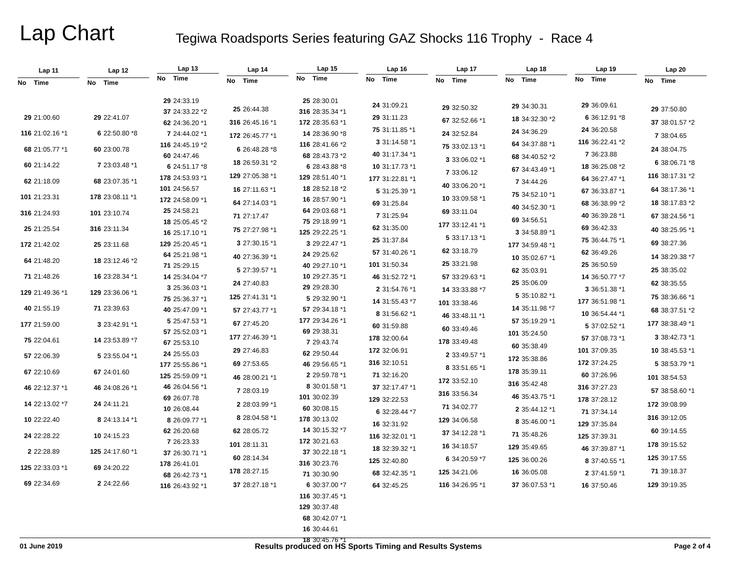Lap Chart
Tegiwa Roadsports Series featuring GAZ Shocks 116 Trophy - Race 4
| Lap 11 | |
| --- | --- |
| No | Time |
| 29 | 21:00.60 |
| 116 | 21:02.16 *1 |
| 68 | 21:05.77 *1 |
| 60 | 21:14.22 |
| 62 | 21:18.09 |
| 101 | 21:23.31 |
| 316 | 21:24.93 |
| 25 | 21:25.54 |
| 172 | 21:42.02 |
| 64 | 21:48.20 |
| 71 | 21:48.26 |
| 129 | 21:49.36 *1 |
| 40 | 21:55.19 |
| 177 | 21:59.00 |
| 75 | 22:04.61 |
| 57 | 22:06.39 |
| 67 | 22:10.69 |
| 46 | 22:12.37 *1 |
| 14 | 22:13.02 *7 |
| 10 | 22:22.40 |
| 24 | 22:28.22 |
| 2 | 22:28.89 |
| 125 | 22:33.03 *1 |
| 69 | 22:34.69 |
| Lap 12 | |
| --- | --- |
| No | Time |
| 29 | 22:41.07 |
| 6 | 22:50.80 *8 |
| 60 | 23:00.78 |
| 7 | 23:03.48 *1 |
| 68 | 23:07.35 *1 |
| 178 | 23:08.11 *1 |
| 101 | 23:10.74 |
| 316 | 23:11.34 |
| 25 | 23:11.68 |
| 18 | 23:12.46 *2 |
| 16 | 23:28.34 *1 |
| 129 | 23:36.06 *1 |
| 71 | 23:39.63 |
| 3 | 23:42.91 *1 |
| 14 | 23:53.89 *7 |
| 5 | 23:55.04 *1 |
| 67 | 24:01.60 |
| 46 | 24:08.26 *1 |
| 24 | 24:11.21 |
| 8 | 24:13.14 *1 |
| 10 | 24:15.23 |
| 125 | 24:17.60 *1 |
| 69 | 24:20.22 |
| 2 | 24:22.66 |
| Lap 13 | |
| --- | --- |
| No | Time |
| 29 | 24:33.19 |
| 37 | 24:33.22 *2 |
| 62 | 24:36.20 *1 |
| 7 | 24:44.02 *1 |
| 116 | 24:45.19 *2 |
| 60 | 24:47.46 |
| 6 | 24:51.17 *8 |
| 178 | 24:53.93 *1 |
| 101 | 24:56.57 |
| 172 | 24:58.09 *1 |
| 25 | 24:58.21 |
| 18 | 25:05.45 *2 |
| 16 | 25:17.10 *1 |
| 129 | 25:20.45 *1 |
| 64 | 25:21.98 *1 |
| 71 | 25:29.15 |
| 14 | 25:34.04 *7 |
| 3 | 25:36.03 *1 |
| 75 | 25:36.37 *1 |
| 40 | 25:47.09 *1 |
| 5 | 25:47.53 *1 |
| 57 | 25:52.03 *1 |
| 67 | 25:53.10 |
| 24 | 25:55.03 |
| 177 | 25:55.86 *1 |
| 125 | 25:59.09 *1 |
| 46 | 26:04.56 *1 |
| 69 | 26:07.78 |
| 10 | 26:08.44 |
| 8 | 26:09.77 *1 |
| 62 | 26:20.68 |
| 7 | 26:23.33 |
| 37 | 26:30.71 *1 |
| 178 | 26:41.01 |
| 68 | 26:42.73 *1 |
| 116 | 26:43.92 *1 |
| Lap 14 | |
| --- | --- |
| No | Time |
| 25 | 26:44.38 |
| 316 | 26:45.16 *1 |
| 172 | 26:45.77 *1 |
| 6 | 26:48.28 *8 |
| 18 | 26:59.31 *2 |
| 129 | 27:05.38 *1 |
| 16 | 27:11.63 *1 |
| 64 | 27:14.03 *1 |
| 71 | 27:17.47 |
| 75 | 27:27.98 *1 |
| 3 | 27:30.15 *1 |
| 40 | 27:36.39 *1 |
| 5 | 27:39.57 *1 |
| 24 | 27:40.83 |
| 125 | 27:41.31 *1 |
| 57 | 27:43.77 *1 |
| 67 | 27:45.20 |
| 177 | 27:46.39 *1 |
| 29 | 27:46.83 |
| 69 | 27:53.65 |
| 46 | 28:00.21 *1 |
| 7 | 28:03.19 |
| 2 | 28:03.99 *1 |
| 8 | 28:04.58 *1 |
| 62 | 28:05.72 |
| 101 | 28:11.31 |
| 60 | 28:14.34 |
| 178 | 28:27.15 |
| 37 | 28:27.18 *1 |
| Lap 15 | |
| --- | --- |
| No | Time |
| 25 | 28:30.01 |
| 316 | 28:35.34 *1 |
| 172 | 28:35.63 *1 |
| 14 | 28:36.90 *8 |
| 116 | 28:41.66 *2 |
| 68 | 28:43.73 *2 |
| 6 | 28:43.88 *8 |
| 129 | 28:51.40 *1 |
| 18 | 28:52.18 *2 |
| 16 | 28:57.90 *1 |
| 64 | 29:03.68 *1 |
| 75 | 29:18.99 *1 |
| 125 | 29:22.25 *1 |
| 3 | 29:22.47 *1 |
| 24 | 29:25.62 |
| 40 | 29:27.10 *1 |
| 10 | 29:27.35 *1 |
| 29 | 29:28.30 |
| 5 | 29:32.90 *1 |
| 57 | 29:34.18 *1 |
| 177 | 29:34.26 *1 |
| 69 | 29:38.31 |
| 7 | 29:43.74 |
| 62 | 29:50.44 |
| 46 | 29:56.65 *1 |
| 2 | 29:59.78 *1 |
| 8 | 30:01.58 *1 |
| 101 | 30:02.39 |
| 60 | 30:08.15 |
| 178 | 30:13.02 |
| 14 | 30:15.32 *7 |
| 172 | 30:21.63 |
| 37 | 30:22.18 *1 |
| 316 | 30:23.76 |
| 71 | 30:30.90 |
| 6 | 30:37.00 *7 |
| 116 | 30:37.45 *1 |
| 129 | 30:37.48 |
| 68 | 30:42.07 *1 |
| 16 | 30:44.61 |
| 18 | 30:45.76 *1 |
| Lap 16 | |
| --- | --- |
| No | Time |
| 24 | 31:09.21 |
| 29 | 31:11.23 |
| 75 | 31:11.85 *1 |
| 3 | 31:14.58 *1 |
| 40 | 31:17.34 *1 |
| 10 | 31:17.73 *1 |
| 177 | 31:22.81 *1 |
| 5 | 31:25.39 *1 |
| 69 | 31:25.84 |
| 7 | 31:25.94 |
| 62 | 31:35.00 |
| 25 | 31:37.84 |
| 57 | 31:40.26 *1 |
| 101 | 31:50.34 |
| 46 | 31:52.72 *1 |
| 2 | 31:54.76 *1 |
| 14 | 31:55.43 *7 |
| 8 | 31:56.62 *1 |
| 60 | 31:59.88 |
| 178 | 32:00.64 |
| 172 | 32:06.91 |
| 316 | 32:10.51 |
| 71 | 32:16.20 |
| 37 | 32:17.47 *1 |
| 129 | 32:22.53 |
| 6 | 32:28.44 *7 |
| 16 | 32:31.92 |
| 116 | 32:32.01 *1 |
| 18 | 32:39.32 *1 |
| 125 | 32:40.80 |
| 68 | 32:42.35 *1 |
| 64 | 32:45.25 |
| Lap 17 | |
| --- | --- |
| No | Time |
| 29 | 32:50.32 |
| 67 | 32:52.66 *1 |
| 24 | 32:52.84 |
| 75 | 33:02.13 *1 |
| 3 | 33:06.02 *1 |
| 7 | 33:06.12 |
| 40 | 33:06.20 *1 |
| 10 | 33:09.58 *1 |
| 69 | 33:11.04 |
| 177 | 33:12.41 *1 |
| 5 | 33:17.13 *1 |
| 62 | 33:18.79 |
| 25 | 33:21.98 |
| 57 | 33:29.63 *1 |
| 14 | 33:33.88 *7 |
| 101 | 33:38.46 |
| 46 | 33:48.11 *1 |
| 60 | 33:49.46 |
| 178 | 33:49.48 |
| 2 | 33:49.57 *1 |
| 8 | 33:51.65 *1 |
| 172 | 33:52.10 |
| 316 | 33:56.34 |
| 71 | 34:02.77 |
| 129 | 34:06.58 |
| 37 | 34:12.28 *1 |
| 16 | 34:18.57 |
| 6 | 34:20.59 *7 |
| 125 | 34:21.06 |
| 116 | 34:26.95 *1 |
| Lap 18 | |
| --- | --- |
| No | Time |
| 29 | 34:30.31 |
| 18 | 34:32.30 *2 |
| 24 | 34:36.29 |
| 64 | 34:37.88 *1 |
| 68 | 34:40.52 *2 |
| 67 | 34:43.49 *1 |
| 7 | 34:44.26 |
| 75 | 34:52.10 *1 |
| 40 | 34:52.30 *1 |
| 69 | 34:56.51 |
| 3 | 34:58.89 *1 |
| 177 | 34:59.48 *1 |
| 10 | 35:02.67 *1 |
| 62 | 35:03.91 |
| 25 | 35:06.09 |
| 5 | 35:10.82 *1 |
| 14 | 35:11.98 *7 |
| 57 | 35:19.29 *1 |
| 101 | 35:24.50 |
| 60 | 35:38.49 |
| 172 | 35:38.86 |
| 178 | 35:39.11 |
| 316 | 35:42.48 |
| 46 | 35:43.75 *1 |
| 2 | 35:44.12 *1 |
| 8 | 35:46.00 *1 |
| 71 | 35:48.26 |
| 129 | 35:49.65 |
| 125 | 36:00.26 |
| 16 | 36:05.08 |
| 37 | 36:07.53 *1 |
| Lap 19 | |
| --- | --- |
| No | Time |
| 29 | 36:09.61 |
| 6 | 36:12.91 *8 |
| 24 | 36:20.58 |
| 116 | 36:22.41 *2 |
| 7 | 36:23.88 |
| 18 | 36:25.08 *2 |
| 64 | 36:27.47 *1 |
| 67 | 36:33.87 *1 |
| 68 | 36:38.99 *2 |
| 40 | 36:39.28 *1 |
| 69 | 36:42.33 |
| 75 | 36:44.75 *1 |
| 62 | 36:49.26 |
| 25 | 36:50.59 |
| 14 | 36:50.77 *7 |
| 3 | 36:51.38 *1 |
| 177 | 36:51.98 *1 |
| 10 | 36:54.44 *1 |
| 5 | 37:02.52 *1 |
| 57 | 37:08.73 *1 |
| 101 | 37:09.35 |
| 172 | 37:24.25 |
| 60 | 37:26.96 |
| 316 | 37:27.23 |
| 178 | 37:28.12 |
| 71 | 37:34.14 |
| 129 | 37:35.84 |
| 125 | 37:39.31 |
| 46 | 37:39.87 *1 |
| 8 | 37:40.55 *1 |
| 2 | 37:41.59 *1 |
| 16 | 37:50.46 |
| Lap 20 | |
| --- | --- |
| No | Time |
| 29 | 37:50.80 |
| 37 | 38:01.57 *2 |
| 7 | 38:04.65 |
| 24 | 38:04.75 |
| 6 | 38:06.71 *8 |
| 116 | 38:17.31 *2 |
| 64 | 38:17.36 *1 |
| 18 | 38:17.83 *2 |
| 67 | 38:24.56 *1 |
| 40 | 38:25.95 *1 |
| 69 | 38:27.36 |
| 14 | 38:29.38 *7 |
| 25 | 38:35.02 |
| 62 | 38:35.55 |
| 75 | 38:36.66 *1 |
| 68 | 38:37.51 *2 |
| 177 | 38:38.49 *1 |
| 3 | 38:42.73 *1 |
| 10 | 38:45.53 *1 |
| 5 | 38:53.79 *1 |
| 101 | 38:54.53 |
| 57 | 38:58.60 *1 |
| 172 | 39:08.99 |
| 316 | 39:12.05 |
| 60 | 39:14.55 |
| 178 | 39:15.52 |
| 125 | 39:17.55 |
| 71 | 39:18.37 |
| 129 | 39:19.35 |
01 June 2019 Results produced on HS Sports Timing and Results Systems Page 2 of 4